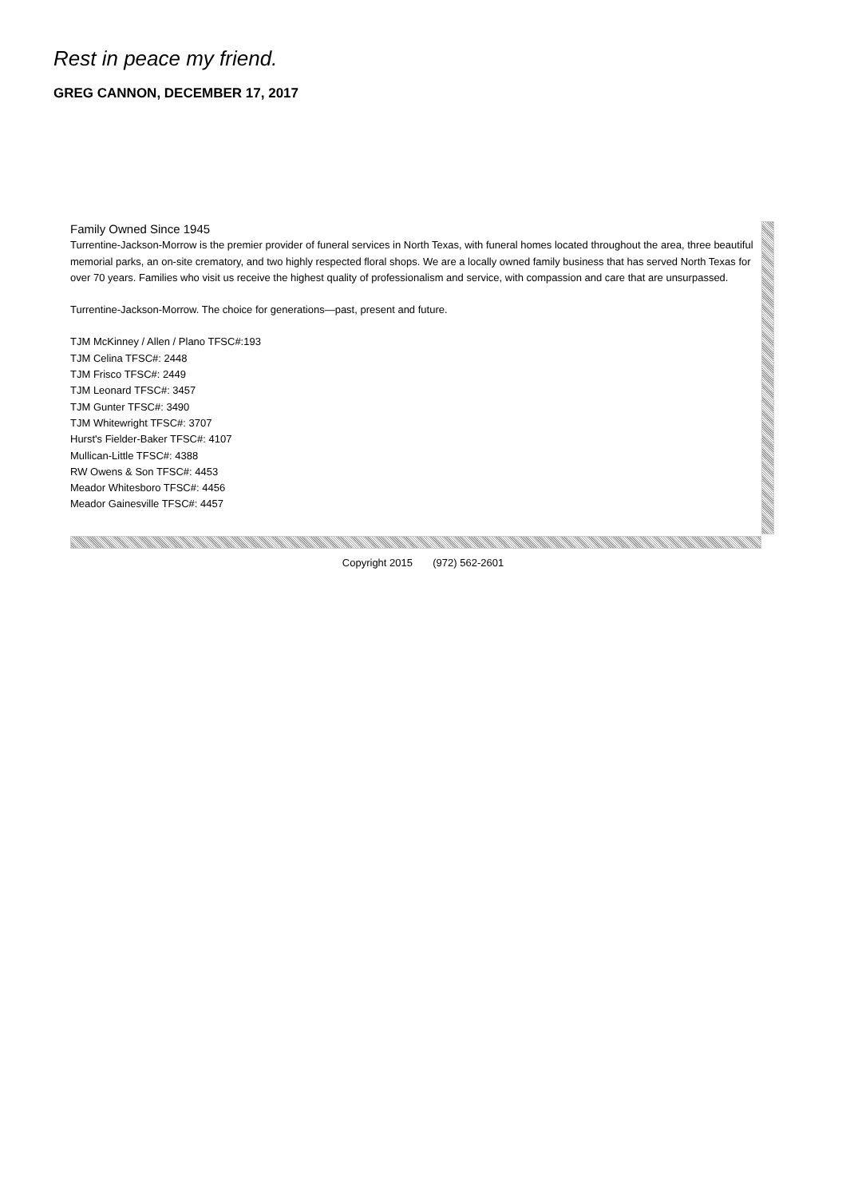Rest in peace my friend.
GREG CANNON, DECEMBER 17, 2017
Family Owned Since 1945
Turrentine-Jackson-Morrow is the premier provider of funeral services in North Texas, with funeral homes located throughout the area, three beautiful memorial parks, an on-site crematory, and two highly respected floral shops. We are a locally owned family business that has served North Texas for over 70 years. Families who visit us receive the highest quality of professionalism and service, with compassion and care that are unsurpassed.
Turrentine-Jackson-Morrow. The choice for generations—past, present and future.
TJM McKinney / Allen / Plano TFSC#:193
TJM Celina TFSC#: 2448
TJM Frisco TFSC#: 2449
TJM Leonard TFSC#: 3457
TJM Gunter TFSC#: 3490
TJM Whitewright TFSC#: 3707
Hurst's Fielder-Baker TFSC#: 4107
Mullican-Little TFSC#: 4388
RW Owens & Son TFSC#: 4453
Meador Whitesboro TFSC#: 4456
Meador Gainesville TFSC#: 4457
Copyright 2015 (972) 562-2601